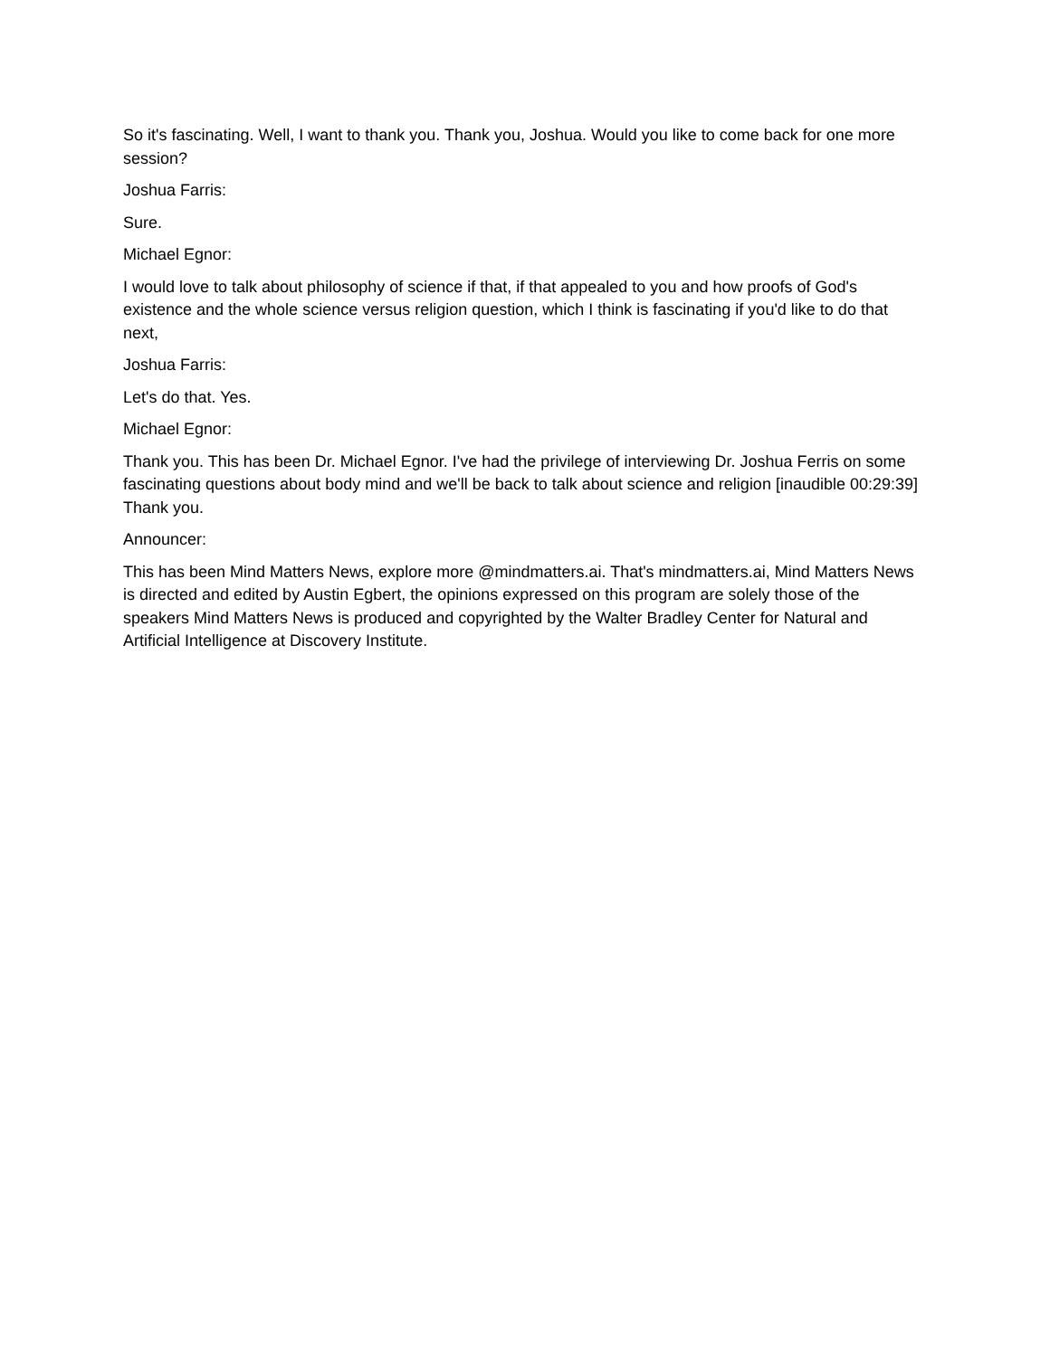So it's fascinating. Well, I want to thank you. Thank you, Joshua. Would you like to come back for one more session?
Joshua Farris:
Sure.
Michael Egnor:
I would love to talk about philosophy of science if that, if that appealed to you and how proofs of God's existence and the whole science versus religion question, which I think is fascinating if you'd like to do that next,
Joshua Farris:
Let's do that. Yes.
Michael Egnor:
Thank you. This has been Dr. Michael Egnor. I've had the privilege of interviewing Dr. Joshua Ferris on some fascinating questions about body mind and we'll be back to talk about science and religion [inaudible 00:29:39] Thank you.
Announcer:
This has been Mind Matters News, explore more @mindmatters.ai. That's mindmatters.ai, Mind Matters News is directed and edited by Austin Egbert, the opinions expressed on this program are solely those of the speakers Mind Matters News is produced and copyrighted by the Walter Bradley Center for Natural and Artificial Intelligence at Discovery Institute.